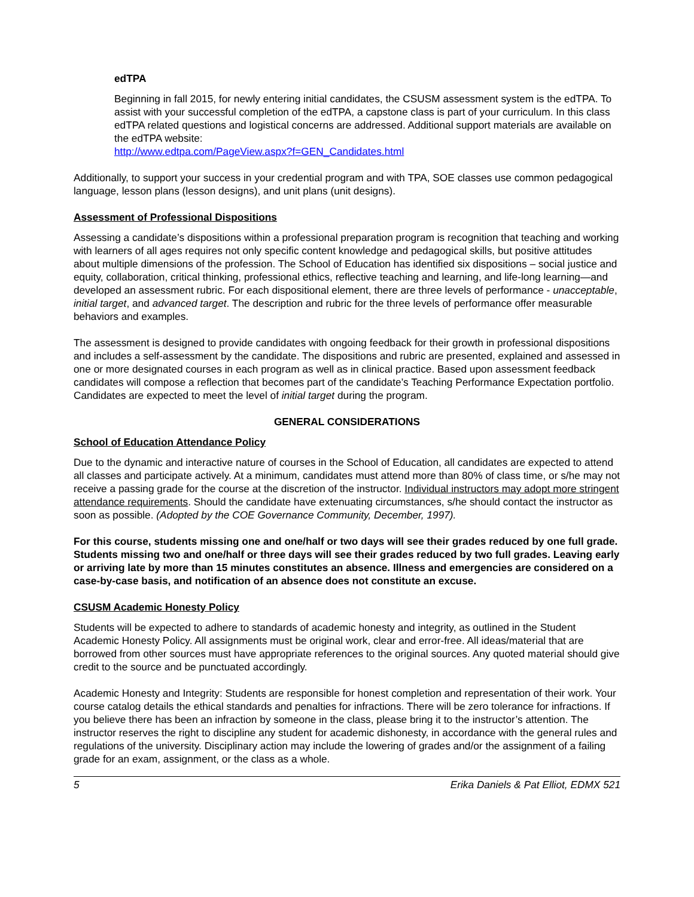edTPA
Beginning in fall 2015, for newly entering initial candidates, the CSUSM assessment system is the edTPA. To assist with your successful completion of the edTPA, a capstone class is part of your curriculum. In this class edTPA related questions and logistical concerns are addressed. Additional support materials are available on the edTPA website:
http://www.edtpa.com/PageView.aspx?f=GEN_Candidates.html
Additionally, to support your success in your credential program and with TPA, SOE classes use common pedagogical language, lesson plans (lesson designs), and unit plans (unit designs).
Assessment of Professional Dispositions
Assessing a candidate’s dispositions within a professional preparation program is recognition that teaching and working with learners of all ages requires not only specific content knowledge and pedagogical skills, but positive attitudes about multiple dimensions of the profession. The School of Education has identified six dispositions – social justice and equity, collaboration, critical thinking, professional ethics, reflective teaching and learning, and life-long learning—and developed an assessment rubric. For each dispositional element, there are three levels of performance - unacceptable, initial target, and advanced target. The description and rubric for the three levels of performance offer measurable behaviors and examples.
The assessment is designed to provide candidates with ongoing feedback for their growth in professional dispositions and includes a self-assessment by the candidate. The dispositions and rubric are presented, explained and assessed in one or more designated courses in each program as well as in clinical practice. Based upon assessment feedback candidates will compose a reflection that becomes part of the candidate’s Teaching Performance Expectation portfolio. Candidates are expected to meet the level of initial target during the program.
GENERAL CONSIDERATIONS
School of Education Attendance Policy
Due to the dynamic and interactive nature of courses in the School of Education, all candidates are expected to attend all classes and participate actively. At a minimum, candidates must attend more than 80% of class time, or s/he may not receive a passing grade for the course at the discretion of the instructor. Individual instructors may adopt more stringent attendance requirements. Should the candidate have extenuating circumstances, s/he should contact the instructor as soon as possible. (Adopted by the COE Governance Community, December, 1997).
For this course, students missing one and one/half or two days will see their grades reduced by one full grade. Students missing two and one/half or three days will see their grades reduced by two full grades. Leaving early or arriving late by more than 15 minutes constitutes an absence. Illness and emergencies are considered on a case-by-case basis, and notification of an absence does not constitute an excuse.
CSUSM Academic Honesty Policy
Students will be expected to adhere to standards of academic honesty and integrity, as outlined in the Student Academic Honesty Policy. All assignments must be original work, clear and error-free. All ideas/material that are borrowed from other sources must have appropriate references to the original sources. Any quoted material should give credit to the source and be punctuated accordingly.
Academic Honesty and Integrity: Students are responsible for honest completion and representation of their work. Your course catalog details the ethical standards and penalties for infractions. There will be zero tolerance for infractions. If you believe there has been an infraction by someone in the class, please bring it to the instructor’s attention. The instructor reserves the right to discipline any student for academic dishonesty, in accordance with the general rules and regulations of the university. Disciplinary action may include the lowering of grades and/or the assignment of a failing grade for an exam, assignment, or the class as a whole.
5 Erika Daniels & Pat Elliot, EDMX 521